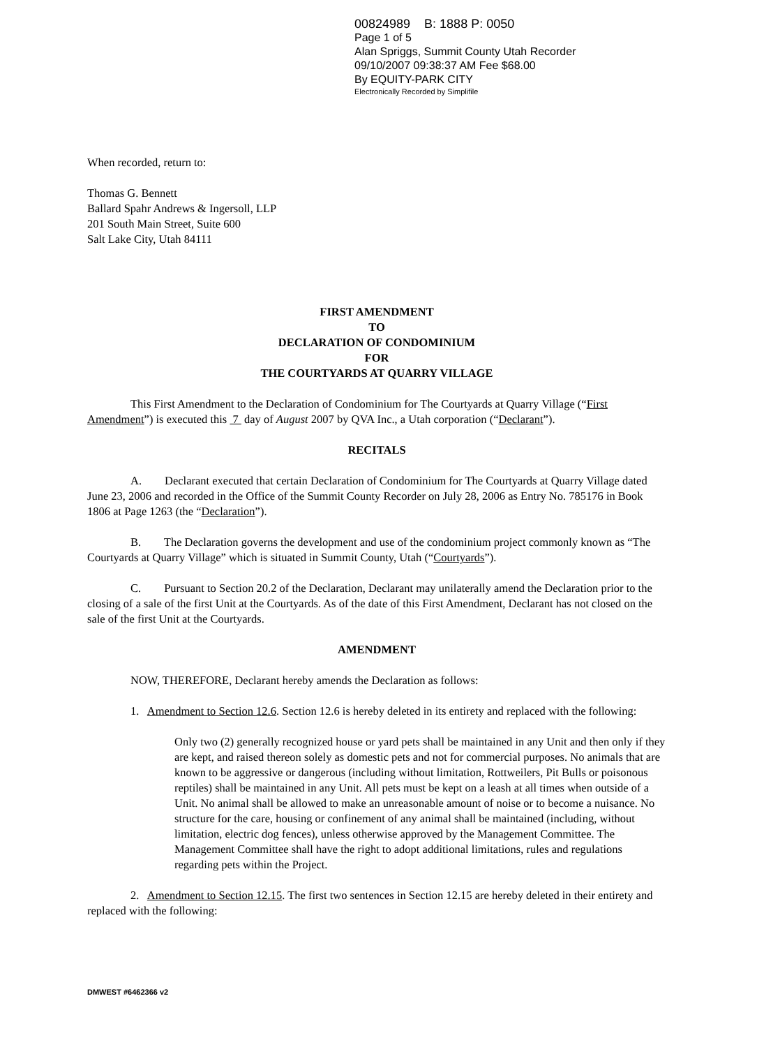00824989 B: 1888 P: 0050
Page 1 of 5
Alan Spriggs, Summit County Utah Recorder
09/10/2007 09:38:37 AM Fee $68.00
By EQUITY-PARK CITY
Electronically Recorded by Simplifile
When recorded, return to:
Thomas G. Bennett
Ballard Spahr Andrews & Ingersoll, LLP
201 South Main Street, Suite 600
Salt Lake City, Utah 84111
FIRST AMENDMENT
TO
DECLARATION OF CONDOMINIUM
FOR
THE COURTYARDS AT QUARRY VILLAGE
This First Amendment to the Declaration of Condominium for The Courtyards at Quarry Village (“First Amendment”) is executed this 7 day of August 2007 by QVA Inc., a Utah corporation (“Declarant”).
RECITALS
A. Declarant executed that certain Declaration of Condominium for The Courtyards at Quarry Village dated June 23, 2006 and recorded in the Office of the Summit County Recorder on July 28, 2006 as Entry No. 785176 in Book 1806 at Page 1263 (the “Declaration”).
B. The Declaration governs the development and use of the condominium project commonly known as “The Courtyards at Quarry Village” which is situated in Summit County, Utah (“Courtyards”).
C. Pursuant to Section 20.2 of the Declaration, Declarant may unilaterally amend the Declaration prior to the closing of a sale of the first Unit at the Courtyards. As of the date of this First Amendment, Declarant has not closed on the sale of the first Unit at the Courtyards.
AMENDMENT
NOW, THEREFORE, Declarant hereby amends the Declaration as follows:
1. Amendment to Section 12.6. Section 12.6 is hereby deleted in its entirety and replaced with the following:
Only two (2) generally recognized house or yard pets shall be maintained in any Unit and then only if they are kept, and raised thereon solely as domestic pets and not for commercial purposes. No animals that are known to be aggressive or dangerous (including without limitation, Rottweilers, Pit Bulls or poisonous reptiles) shall be maintained in any Unit. All pets must be kept on a leash at all times when outside of a Unit. No animal shall be allowed to make an unreasonable amount of noise or to become a nuisance. No structure for the care, housing or confinement of any animal shall be maintained (including, without limitation, electric dog fences), unless otherwise approved by the Management Committee. The Management Committee shall have the right to adopt additional limitations, rules and regulations regarding pets within the Project.
2. Amendment to Section 12.15. The first two sentences in Section 12.15 are hereby deleted in their entirety and replaced with the following:
DMWEST #6462366 v2